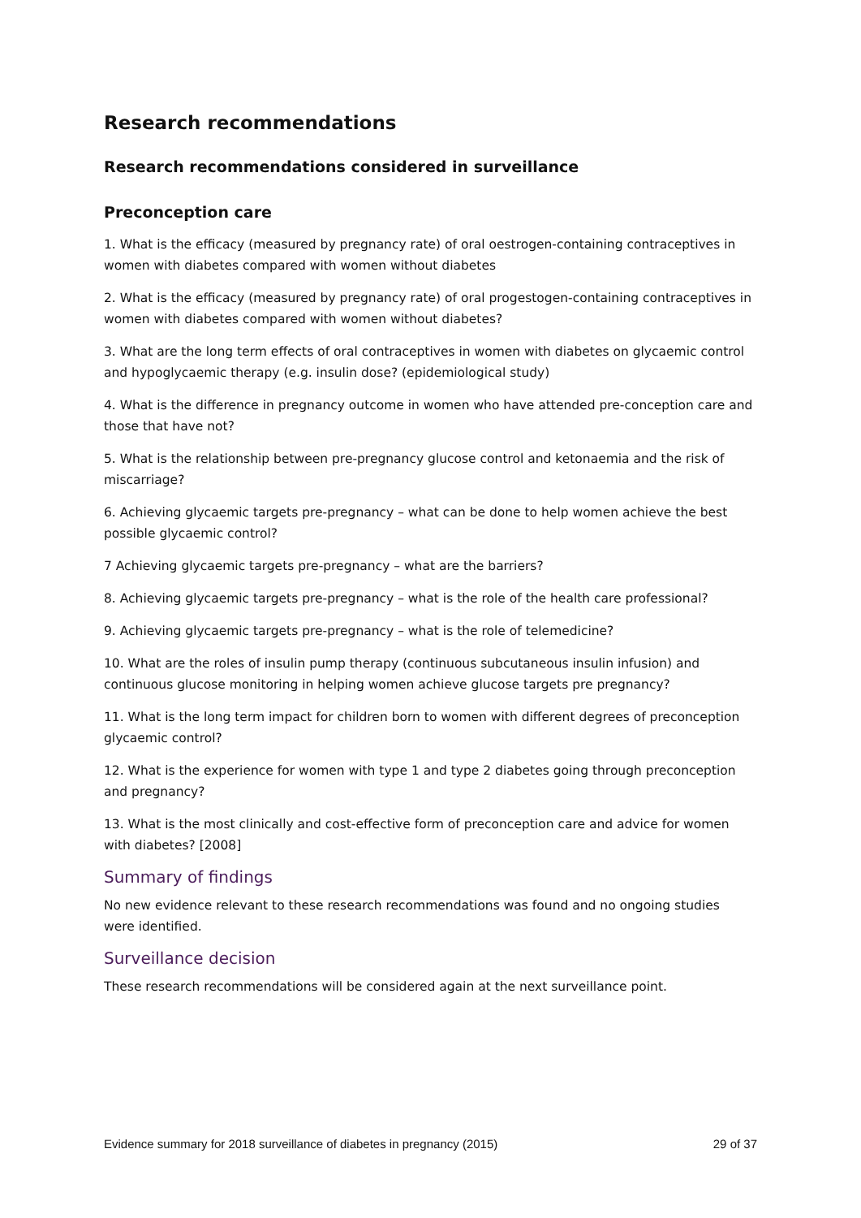Research recommendations
Research recommendations considered in surveillance
Preconception care
1. What is the efficacy (measured by pregnancy rate) of oral oestrogen-containing contraceptives in women with diabetes compared with women without diabetes
2. What is the efficacy (measured by pregnancy rate) of oral progestogen-containing contraceptives in women with diabetes compared with women without diabetes?
3. What are the long term effects of oral contraceptives in women with diabetes on glycaemic control and hypoglycaemic therapy (e.g. insulin dose? (epidemiological study)
4. What is the difference in pregnancy outcome in women who have attended pre-conception care and those that have not?
5. What is the relationship between pre-pregnancy glucose control and ketonaemia and the risk of miscarriage?
6. Achieving glycaemic targets pre-pregnancy – what can be done to help women achieve the best possible glycaemic control?
7 Achieving glycaemic targets pre-pregnancy – what are the barriers?
8. Achieving glycaemic targets pre-pregnancy – what is the role of the health care professional?
9. Achieving glycaemic targets pre-pregnancy – what is the role of telemedicine?
10. What are the roles of insulin pump therapy (continuous subcutaneous insulin infusion) and continuous glucose monitoring in helping women achieve glucose targets pre pregnancy?
11. What is the long term impact for children born to women with different degrees of preconception glycaemic control?
12. What is the experience for women with type 1 and type 2 diabetes going through preconception and pregnancy?
13. What is the most clinically and cost-effective form of preconception care and advice for women with diabetes? [2008]
Summary of findings
No new evidence relevant to these research recommendations was found and no ongoing studies were identified.
Surveillance decision
These research recommendations will be considered again at the next surveillance point.
Evidence summary for 2018 surveillance of diabetes in pregnancy (2015) 29 of 37